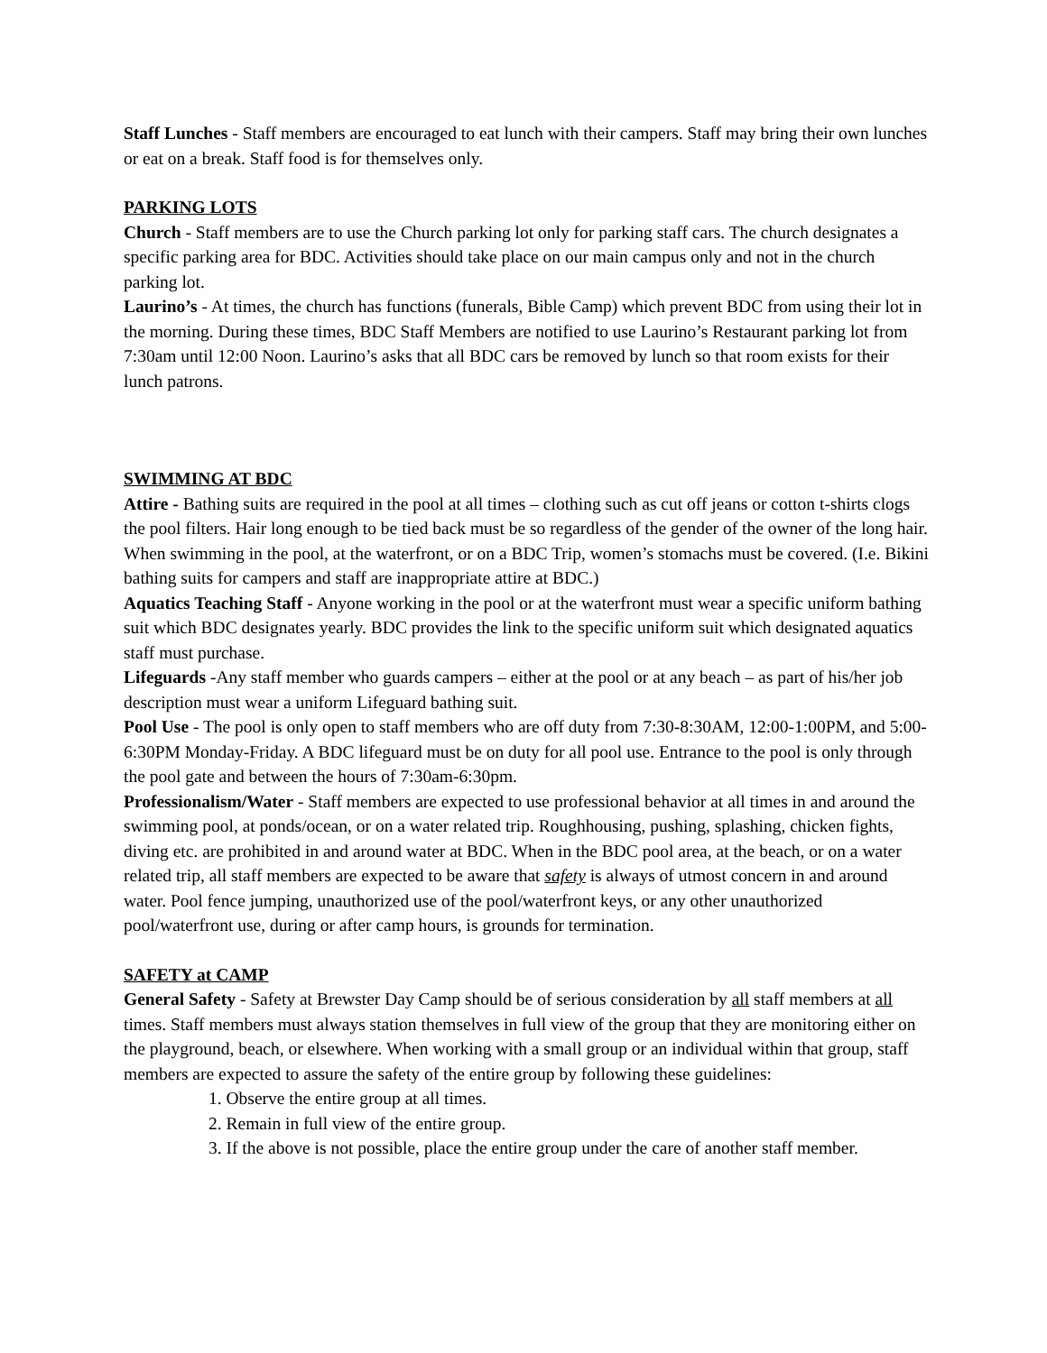Staff Lunches - Staff members are encouraged to eat lunch with their campers. Staff may bring their own lunches or eat on a break. Staff food is for themselves only.
PARKING LOTS
Church - Staff members are to use the Church parking lot only for parking staff cars. The church designates a specific parking area for BDC. Activities should take place on our main campus only and not in the church parking lot.
Laurino’s - At times, the church has functions (funerals, Bible Camp) which prevent BDC from using their lot in the morning. During these times, BDC Staff Members are notified to use Laurino’s Restaurant parking lot from 7:30am until 12:00 Noon. Laurino’s asks that all BDC cars be removed by lunch so that room exists for their lunch patrons.
SWIMMING AT BDC
Attire - Bathing suits are required in the pool at all times – clothing such as cut off jeans or cotton t-shirts clogs the pool filters. Hair long enough to be tied back must be so regardless of the gender of the owner of the long hair. When swimming in the pool, at the waterfront, or on a BDC Trip, women’s stomachs must be covered. (I.e. Bikini bathing suits for campers and staff are inappropriate attire at BDC.)
Aquatics Teaching Staff - Anyone working in the pool or at the waterfront must wear a specific uniform bathing suit which BDC designates yearly. BDC provides the link to the specific uniform suit which designated aquatics staff must purchase.
Lifeguards -Any staff member who guards campers – either at the pool or at any beach – as part of his/her job description must wear a uniform Lifeguard bathing suit.
Pool Use - The pool is only open to staff members who are off duty from 7:30-8:30AM, 12:00-1:00PM, and 5:00-6:30PM Monday-Friday. A BDC lifeguard must be on duty for all pool use. Entrance to the pool is only through the pool gate and between the hours of 7:30am-6:30pm.
Professionalism/Water - Staff members are expected to use professional behavior at all times in and around the swimming pool, at ponds/ocean, or on a water related trip. Roughhousing, pushing, splashing, chicken fights, diving etc. are prohibited in and around water at BDC. When in the BDC pool area, at the beach, or on a water related trip, all staff members are expected to be aware that safety is always of utmost concern in and around water. Pool fence jumping, unauthorized use of the pool/waterfront keys, or any other unauthorized pool/waterfront use, during or after camp hours, is grounds for termination.
SAFETY at CAMP
General Safety - Safety at Brewster Day Camp should be of serious consideration by all staff members at all times. Staff members must always station themselves in full view of the group that they are monitoring either on the playground, beach, or elsewhere. When working with a small group or an individual within that group, staff members are expected to assure the safety of the entire group by following these guidelines:
1. Observe the entire group at all times.
2. Remain in full view of the entire group.
3. If the above is not possible, place the entire group under the care of another staff member.